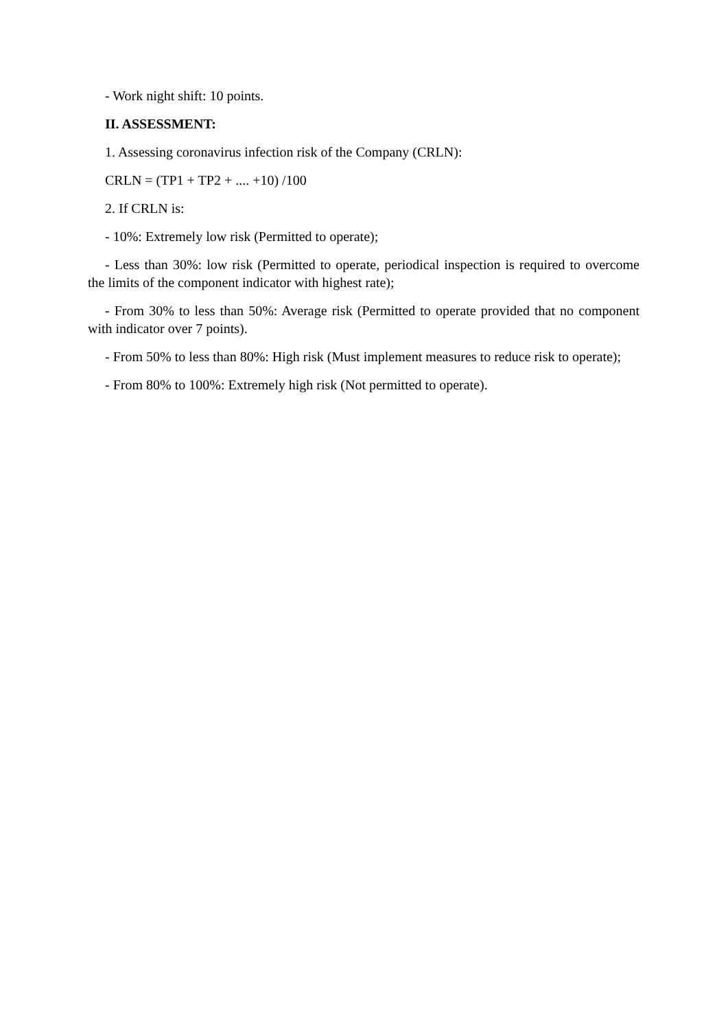- Work night shift: 10 points.
II. ASSESSMENT:
1. Assessing coronavirus infection risk of the Company (CRLN):
CRLN = (TP1 + TP2 + .... +10) /100
2. If CRLN is:
- 10%: Extremely low risk (Permitted to operate);
- Less than 30%: low risk (Permitted to operate, periodical inspection is required to overcome the limits of the component indicator with highest rate);
- From 30% to less than 50%: Average risk (Permitted to operate provided that no component with indicator over 7 points).
- From 50% to less than 80%: High risk (Must implement measures to reduce risk to operate);
- From 80% to 100%: Extremely high risk (Not permitted to operate).